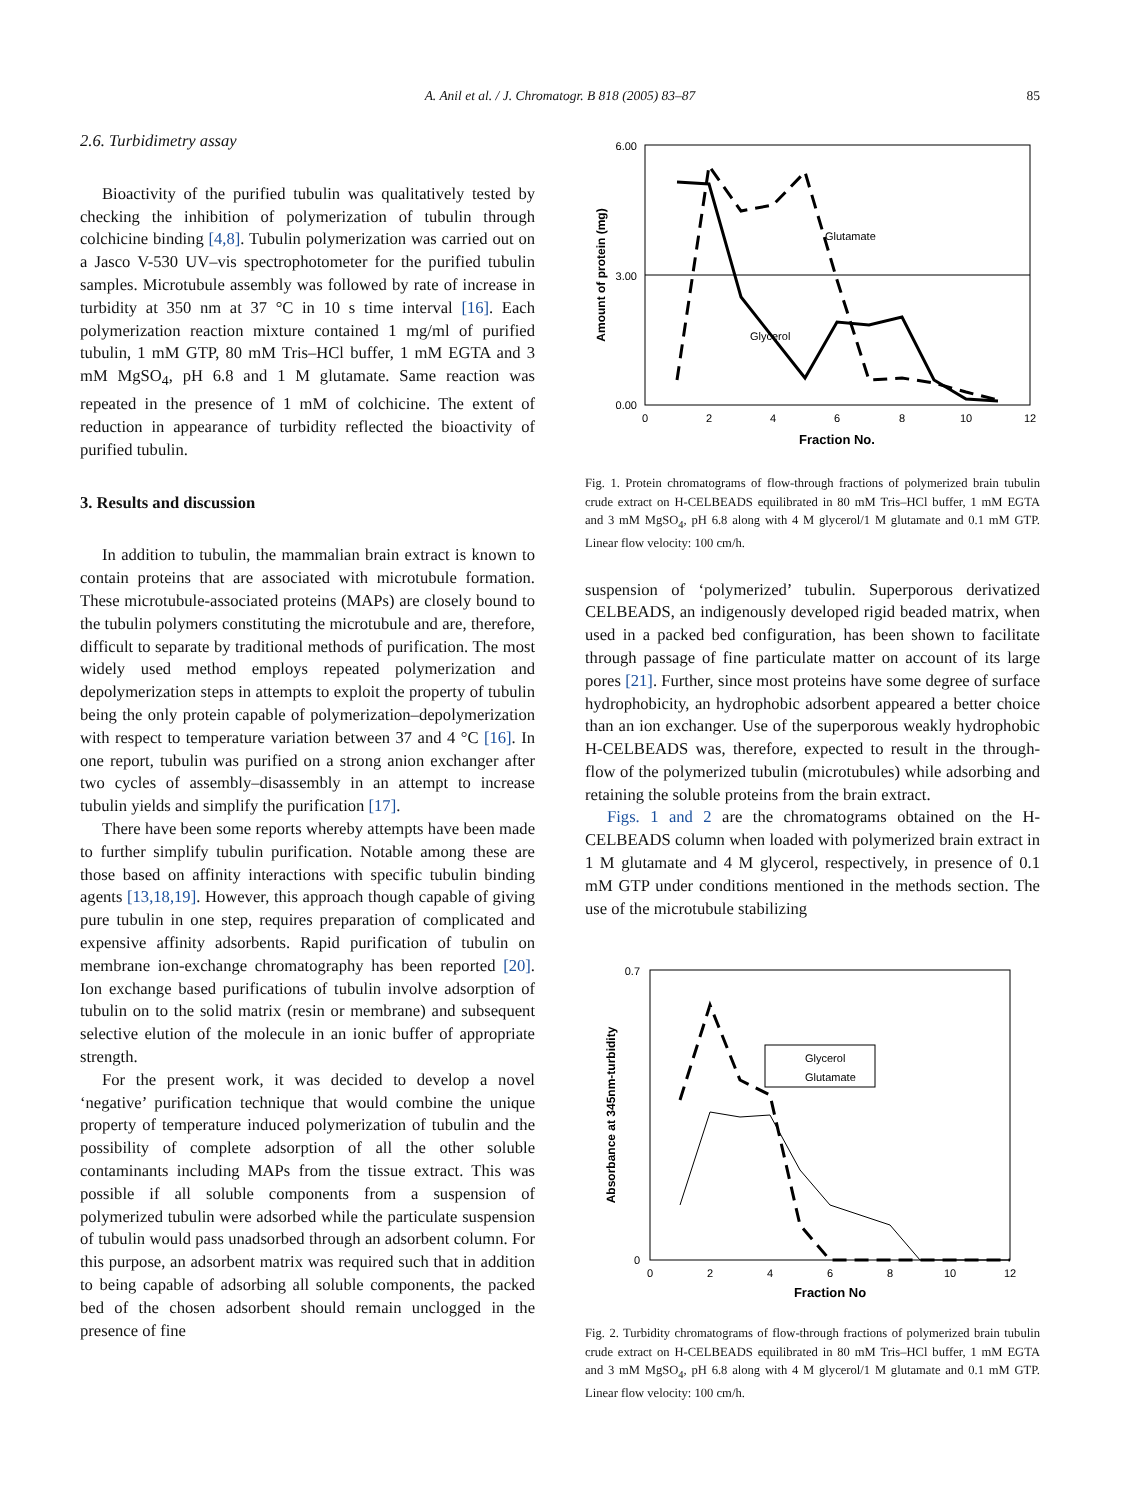A. Anil et al. / J. Chromatogr. B 818 (2005) 83–87
85
2.6. Turbidimetry assay
Bioactivity of the purified tubulin was qualitatively tested by checking the inhibition of polymerization of tubulin through colchicine binding [4,8]. Tubulin polymerization was carried out on a Jasco V-530 UV–vis spectrophotometer for the purified tubulin samples. Microtubule assembly was followed by rate of increase in turbidity at 350 nm at 37 °C in 10 s time interval [16]. Each polymerization reaction mixture contained 1 mg/ml of purified tubulin, 1 mM GTP, 80 mM Tris–HCl buffer, 1 mM EGTA and 3 mM MgSO<sub>4</sub>, pH 6.8 and 1 M glutamate. Same reaction was repeated in the presence of 1 mM of colchicine. The extent of reduction in appearance of turbidity reflected the bioactivity of purified tubulin.
3. Results and discussion
In addition to tubulin, the mammalian brain extract is known to contain proteins that are associated with microtubule formation. These microtubule-associated proteins (MAPs) are closely bound to the tubulin polymers constituting the microtubule and are, therefore, difficult to separate by traditional methods of purification. The most widely used method employs repeated polymerization and depolymerization steps in attempts to exploit the property of tubulin being the only protein capable of polymerization–depolymerization with respect to temperature variation between 37 and 4 °C [16]. In one report, tubulin was purified on a strong anion exchanger after two cycles of assembly–disassembly in an attempt to increase tubulin yields and simplify the purification [17].
There have been some reports whereby attempts have been made to further simplify tubulin purification. Notable among these are those based on affinity interactions with specific tubulin binding agents [13,18,19]. However, this approach though capable of giving pure tubulin in one step, requires preparation of complicated and expensive affinity adsorbents. Rapid purification of tubulin on membrane ion-exchange chromatography has been reported [20]. Ion exchange based purifications of tubulin involve adsorption of tubulin on to the solid matrix (resin or membrane) and subsequent selective elution of the molecule in an ionic buffer of appropriate strength.
For the present work, it was decided to develop a novel ‘negative’ purification technique that would combine the unique property of temperature induced polymerization of tubulin and the possibility of complete adsorption of all the other soluble contaminants including MAPs from the tissue extract. This was possible if all soluble components from a suspension of polymerized tubulin were adsorbed while the particulate suspension of tubulin would pass unadsorbed through an adsorbent column. For this purpose, an adsorbent matrix was required such that in addition to being capable of adsorbing all soluble components, the packed bed of the chosen adsorbent should remain unclogged in the presence of fine
6.00
3.00
0.00
0
2
4
6
8
10
12
Fraction No.
Amount of protein (mg)
Glutamate
Glycerol
Fig. 1. Protein chromatograms of flow-through fractions of polymerized brain tubulin crude extract on H-CELBEADS equilibrated in 80 mM Tris–HCl buffer, 1 mM EGTA and 3 mM MgSO<sub>4</sub>, pH 6.8 along with 4 M glycerol/1 M glutamate and 0.1 mM GTP. Linear flow velocity: 100 cm/h.
suspension of ‘polymerized’ tubulin. Superporous derivatized CELBEADS, an indigenously developed rigid beaded matrix, when used in a packed bed configuration, has been shown to facilitate through passage of fine particulate matter on account of its large pores [21]. Further, since most proteins have some degree of surface hydrophobicity, an hydrophobic adsorbent appeared a better choice than an ion exchanger. Use of the superporous weakly hydrophobic H-CELBEADS was, therefore, expected to result in the through-flow of the polymerized tubulin (microtubules) while adsorbing and retaining the soluble proteins from the brain extract.
Figs. 1 and 2 are the chromatograms obtained on the H-CELBEADS column when loaded with polymerized brain extract in 1 M glutamate and 4 M glycerol, respectively, in presence of 0.1 mM GTP under conditions mentioned in the methods section. The use of the microtubule stabilizing
0.7
0
0
2
4
6
8
10
12
Fraction No
Absorbance at 345nm-turbidity
Glycerol
Glutamate
Fig. 2. Turbidity chromatograms of flow-through fractions of polymerized brain tubulin crude extract on H-CELBEADS equilibrated in 80 mM Tris–HCl buffer, 1 mM EGTA and 3 mM MgSO<sub>4</sub>, pH 6.8 along with 4 M glycerol/1 M glutamate and 0.1 mM GTP. Linear flow velocity: 100 cm/h.